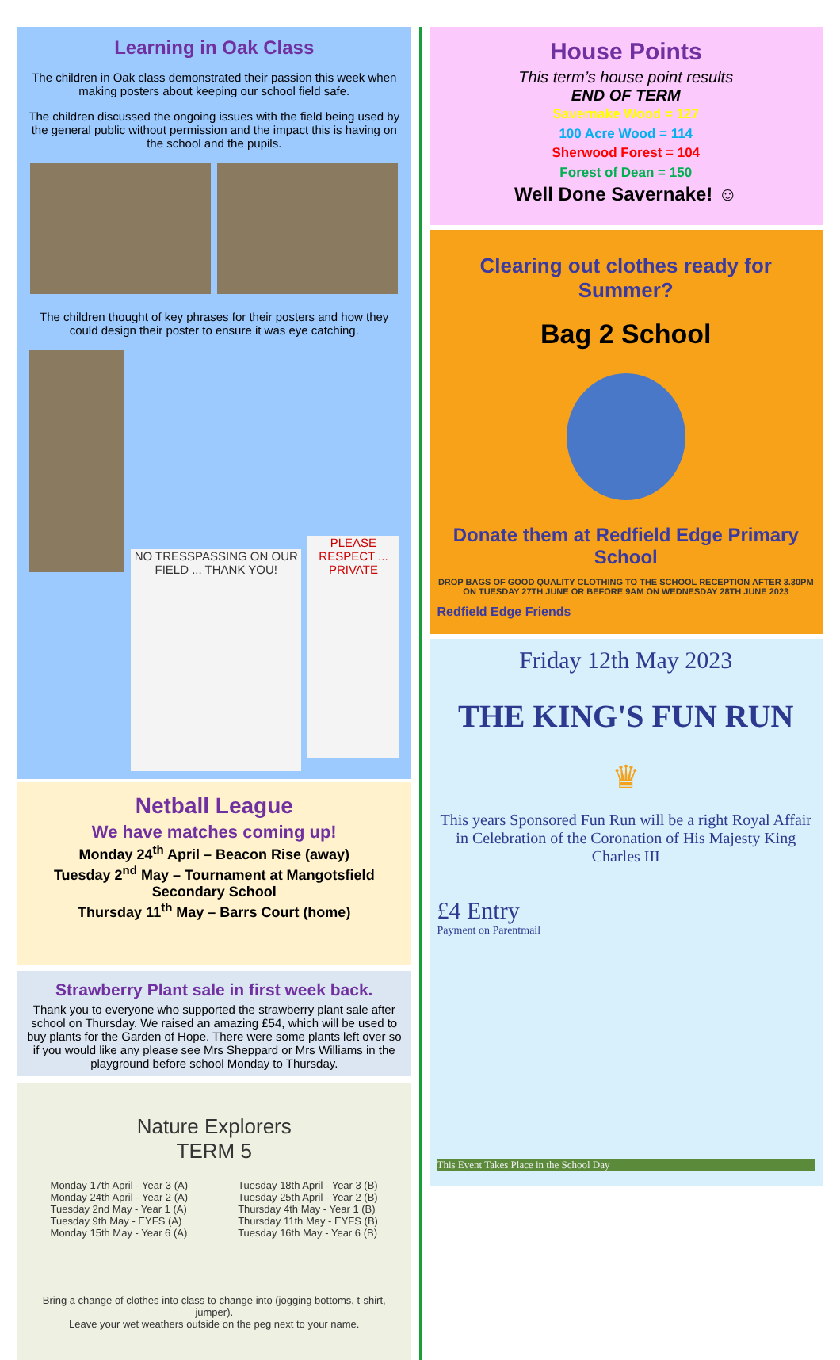Learning in Oak Class
The children in Oak class demonstrated their passion this week when making posters about keeping our school field safe.
The children discussed the ongoing issues with the field being used by the general public without permission and the impact this is having on the school and the pupils.
The children thought of key phrases for their posters and how they could design their poster to ensure it was eye catching.
NO TRESSPASSING ON OUR FIELD ... THANK YOU! PLEASE RESPECT ... PRIVATE
Netball League
We have matches coming up!
Monday 24<sup>th</sup> April – Beacon Rise (away)
Tuesday 2<sup>nd</sup> May – Tournament at Mangotsfield Secondary School
Thursday 11<sup>th</sup> May – Barrs Court (home)
Strawberry Plant sale in first week back.
Thank you to everyone who supported the strawberry plant sale after school on Thursday. We raised an amazing £54, which will be used to buy plants for the Garden of Hope. There were some plants left over so if you would like any please see Mrs Sheppard or Mrs Williams in the playground before school Monday to Thursday.
Nature Explorers
TERM 5
Monday 17th April - Year 3 (A)
Monday 24th April - Year 2 (A)
Tuesday 2nd May - Year 1 (A)
Tuesday 9th May - EYFS (A)
Monday 15th May - Year 6 (A)
Tuesday 18th April - Year 3 (B)
Tuesday 25th April - Year 2 (B)
Thursday 4th May - Year 1 (B)
Thursday 11th May - EYFS (B)
Tuesday 16th May - Year 6 (B)
Bring a change of clothes into class to change into (jogging bottoms, t-shirt, jumper).
Leave your wet weathers outside on the peg next to your name.
House Points
This term’s house point results
END OF TERM
Savernake Wood = 127
100 Acre Wood = 114
Sherwood Forest = 104
Forest of Dean = 150
Well Done Savernake! ☺
Clearing out clothes ready for Summer?
Bag 2 School
Donate them at Redfield Edge Primary School
DROP BAGS OF GOOD QUALITY CLOTHING TO THE SCHOOL RECEPTION AFTER 3.30PM ON TUESDAY 27TH JUNE OR BEFORE 9AM ON WEDNESDAY 28TH JUNE 2023
Redfield Edge Friends
Friday 12th May 2023
THE KING'S FUN RUN
♛
This years Sponsored Fun Run will be a right Royal Affair in Celebration of the Coronation of His Majesty King Charles III
£4 Entry
Payment on Parentmail
This Event Takes Place in the School Day